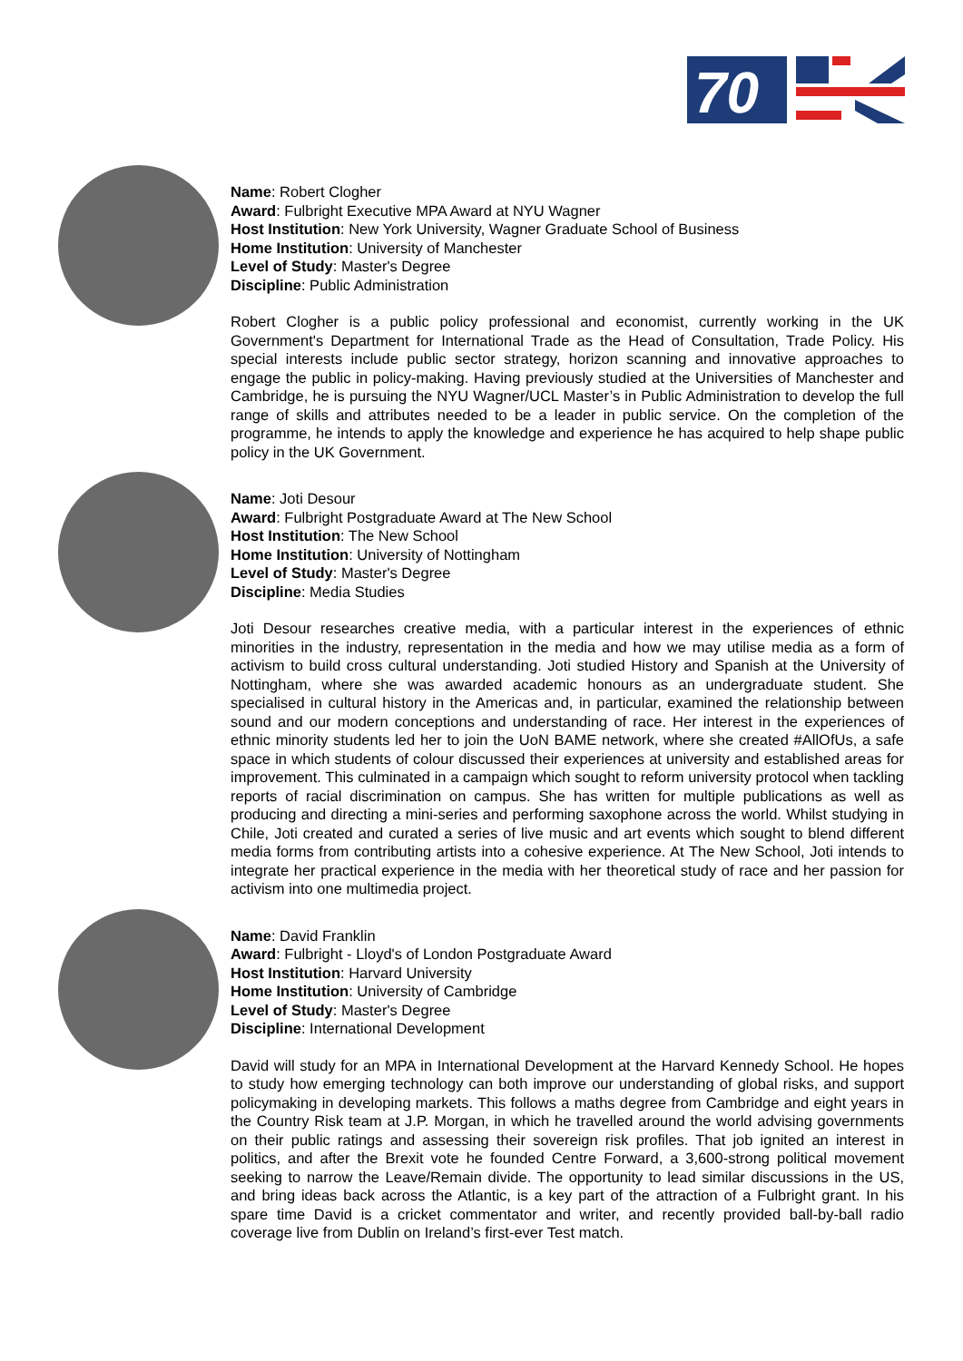70
Name: Robert Clogher
Award: Fulbright Executive MPA Award at NYU Wagner
Host Institution: New York University, Wagner Graduate School of Business
Home Institution: University of Manchester
Level of Study: Master's Degree
Discipline: Public Administration
Robert Clogher is a public policy professional and economist, currently working in the UK Government's Department for International Trade as the Head of Consultation, Trade Policy. His special interests include public sector strategy, horizon scanning and innovative approaches to engage the public in policy-making. Having previously studied at the Universities of Manchester and Cambridge, he is pursuing the NYU Wagner/UCL Master’s in Public Administration to develop the full range of skills and attributes needed to be a leader in public service. On the completion of the programme, he intends to apply the knowledge and experience he has acquired to help shape public policy in the UK Government.
Name: Joti Desour
Award: Fulbright Postgraduate Award at The New School
Host Institution: The New School
Home Institution: University of Nottingham
Level of Study: Master's Degree
Discipline: Media Studies
Joti Desour researches creative media, with a particular interest in the experiences of ethnic minorities in the industry, representation in the media and how we may utilise media as a form of activism to build cross cultural understanding. Joti studied History and Spanish at the University of Nottingham, where she was awarded academic honours as an undergraduate student. She specialised in cultural history in the Americas and, in particular, examined the relationship between sound and our modern conceptions and understanding of race. Her interest in the experiences of ethnic minority students led her to join the UoN BAME network, where she created #AllOfUs, a safe space in which students of colour discussed their experiences at university and established areas for improvement. This culminated in a campaign which sought to reform university protocol when tackling reports of racial discrimination on campus. She has written for multiple publications as well as producing and directing a mini-series and performing saxophone across the world. Whilst studying in Chile, Joti created and curated a series of live music and art events which sought to blend different media forms from contributing artists into a cohesive experience. At The New School, Joti intends to integrate her practical experience in the media with her theoretical study of race and her passion for activism into one multimedia project.
Name: David Franklin
Award: Fulbright - Lloyd's of London Postgraduate Award
Host Institution: Harvard University
Home Institution: University of Cambridge
Level of Study: Master's Degree
Discipline: International Development
David will study for an MPA in International Development at the Harvard Kennedy School. He hopes to study how emerging technology can both improve our understanding of global risks, and support policymaking in developing markets. This follows a maths degree from Cambridge and eight years in the Country Risk team at J.P. Morgan, in which he travelled around the world advising governments on their public ratings and assessing their sovereign risk profiles. That job ignited an interest in politics, and after the Brexit vote he founded Centre Forward, a 3,600-strong political movement seeking to narrow the Leave/Remain divide. The opportunity to lead similar discussions in the US, and bring ideas back across the Atlantic, is a key part of the attraction of a Fulbright grant. In his spare time David is a cricket commentator and writer, and recently provided ball-by-ball radio coverage live from Dublin on Ireland’s first-ever Test match.